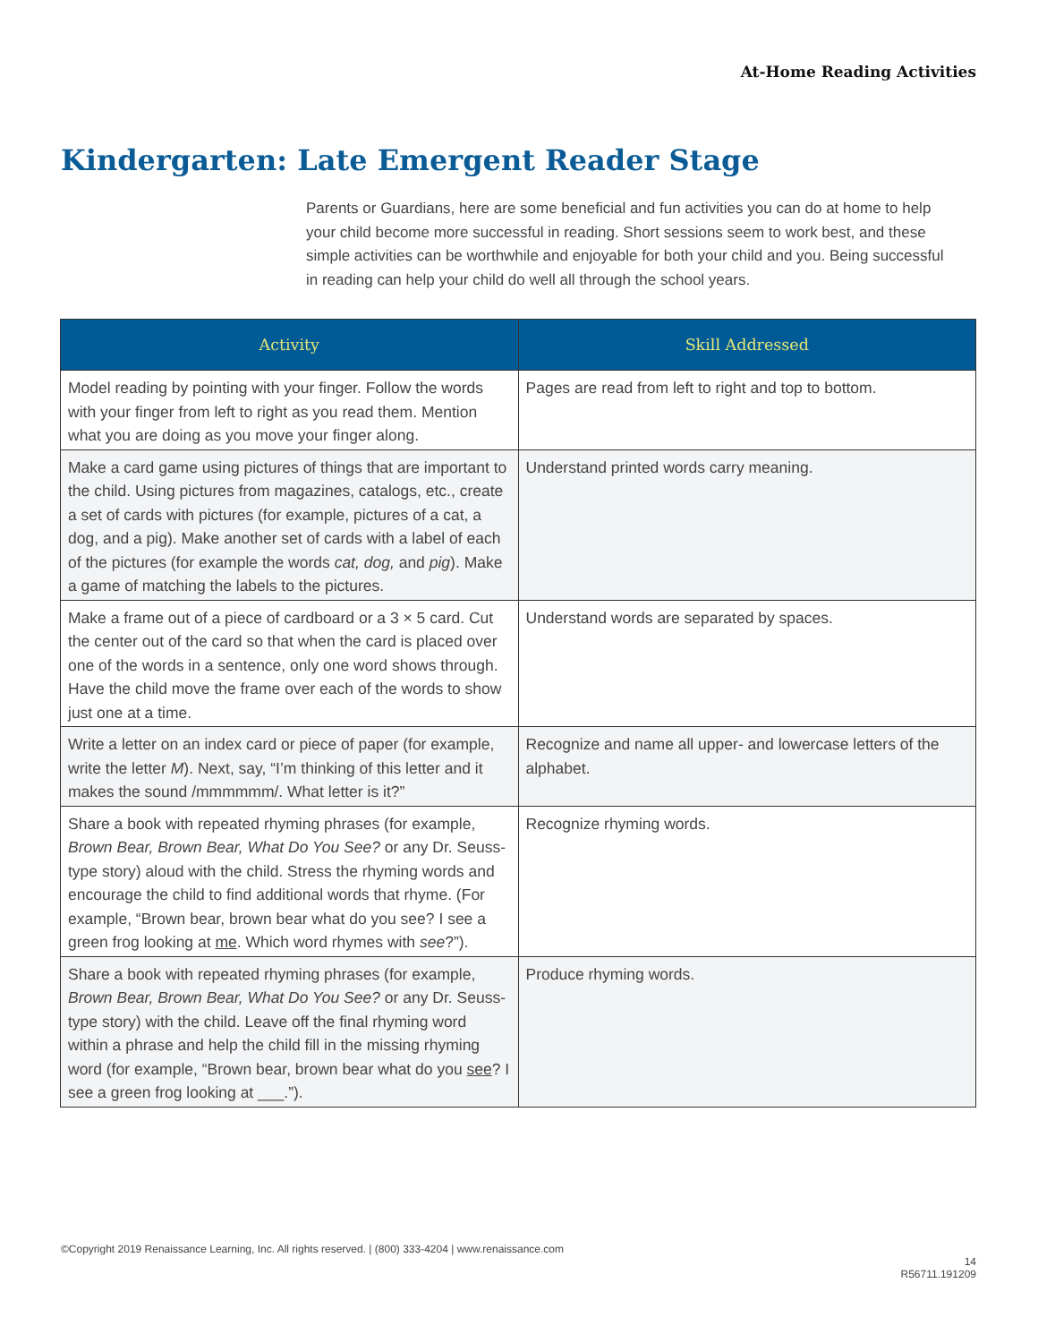At-Home Reading Activities
Kindergarten: Late Emergent Reader Stage
Parents or Guardians, here are some beneficial and fun activities you can do at home to help your child become more successful in reading. Short sessions seem to work best, and these simple activities can be worthwhile and enjoyable for both your child and you. Being successful in reading can help your child do well all through the school years.
| Activity | Skill Addressed |
| --- | --- |
| Model reading by pointing with your finger. Follow the words with your finger from left to right as you read them. Mention what you are doing as you move your finger along. | Pages are read from left to right and top to bottom. |
| Make a card game using pictures of things that are important to the child. Using pictures from magazines, catalogs, etc., create a set of cards with pictures (for example, pictures of a cat, a dog, and a pig). Make another set of cards with a label of each of the pictures (for example the words cat, dog, and pig ). Make a game of matching the labels to the pictures. | Understand printed words carry meaning. |
| Make a frame out of a piece of cardboard or a 3 × 5 card. Cut the center out of the card so that when the card is placed over one of the words in a sentence, only one word shows through. Have the child move the frame over each of the words to show just one at a time. | Understand words are separated by spaces. |
| Write a letter on an index card or piece of paper (for example, write the letter M ). Next, say, “I’m thinking of this letter and it makes the sound /mmmmmm/. What letter is it?” | Recognize and name all upper- and lowercase letters of the alphabet. |
| Share a book with repeated rhyming phrases (for example, Brown Bear, Brown Bear, What Do You See? or any Dr. Seuss-type story) aloud with the child. Stress the rhyming words and encourage the child to find additional words that rhyme. (For example, “Brown bear, brown bear what do you see? I see a green frog looking at me . Which word rhymes with see ?”). | Recognize rhyming words. |
| Share a book with repeated rhyming phrases (for example, Brown Bear, Brown Bear, What Do You See? or any Dr. Seuss-type story) with the child. Leave off the final rhyming word within a phrase and help the child fill in the missing rhyming word (for example, “Brown bear, brown bear what do you see ? I see a green frog looking at ___.”). | Produce rhyming words. |
©Copyright 2019 Renaissance Learning, Inc. All rights reserved. | (800) 333-4204 | www.renaissance.com
14
R56711.191209